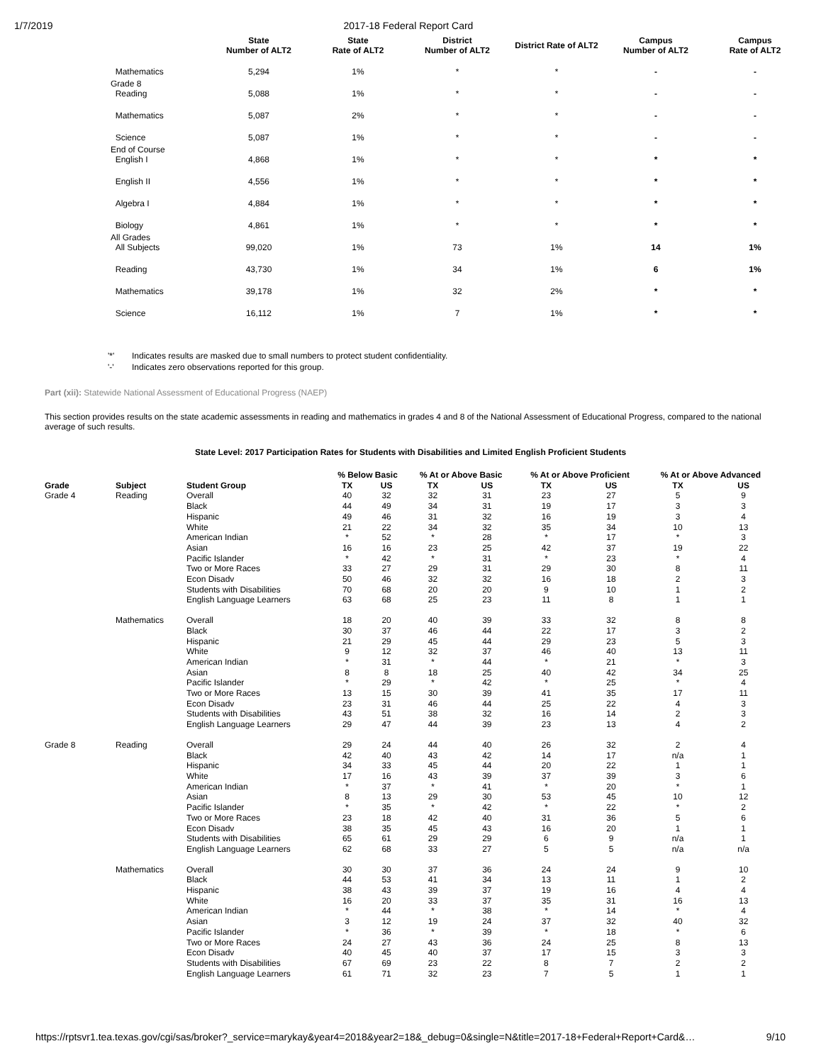1/7/2019 2017-18 Federal Report Card
| | State Number of ALT2 | State Rate of ALT2 | District Number of ALT2 | District Rate of ALT2 | Campus Number of ALT2 | Campus Rate of ALT2 |
| --- | --- | --- | --- | --- | --- | --- |
| Mathematics | 5,294 | 1% | * | * | - | - |
| Grade 8 Reading | 5,088 | 1% | * | * | - | - |
| Mathematics | 5,087 | 2% | * | * | - | - |
| Science | 5,087 | 1% | * | * | - | - |
| End of Course English I | 4,868 | 1% | * | * | * | * |
| English II | 4,556 | 1% | * | * | * | * |
| Algebra I | 4,884 | 1% | * | * | * | * |
| Biology | 4,861 | 1% | * | * | * | * |
| All Grades All Subjects | 99,020 | 1% | 73 | 1% | 14 | 1% |
| Reading | 43,730 | 1% | 34 | 1% | 6 | 1% |
| Mathematics | 39,178 | 1% | 32 | 2% | * | * |
| Science | 16,112 | 1% | 7 | 1% | * | * |
'*' Indicates results are masked due to small numbers to protect student confidentiality.
'-' Indicates zero observations reported for this group.
Part (xii): Statewide National Assessment of Educational Progress (NAEP)
This section provides results on the state academic assessments in reading and mathematics in grades 4 and 8 of the National Assessment of Educational Progress, compared to the national average of such results.
State Level: 2017 Participation Rates for Students with Disabilities and Limited English Proficient Students
| | | | % Below Basic | | % At or Above Basic | | % At or Above Proficient | | % At or Above Advanced | |
| --- | --- | --- | --- | --- | --- | --- | --- | --- | --- | --- |
| Grade | Subject | Student Group | TX | US | TX | US | TX | US | TX | US |
| Grade 4 | Reading | Overall | 40 | 32 | 32 | 31 | 23 | 27 | 5 | 9 |
| | | Black | 44 | 49 | 34 | 31 | 19 | 17 | 3 | 3 |
| | | Hispanic | 49 | 46 | 31 | 32 | 16 | 19 | 3 | 4 |
| | | White | 21 | 22 | 34 | 32 | 35 | 34 | 10 | 13 |
| | | American Indian | * | 52 | * | 28 | * | 17 | * | 3 |
| | | Asian | 16 | 16 | 23 | 25 | 42 | 37 | 19 | 22 |
| | | Pacific Islander | * | 42 | * | 31 | * | 23 | * | 4 |
| | | Two or More Races | 33 | 27 | 29 | 31 | 29 | 30 | 8 | 11 |
| | | Econ Disadv | 50 | 46 | 32 | 32 | 16 | 18 | 2 | 3 |
| | | Students with Disabilities | 70 | 68 | 20 | 20 | 9 | 10 | 1 | 2 |
| | | English Language Learners | 63 | 68 | 25 | 23 | 11 | 8 | 1 | 1 |
| | Mathematics | Overall | 18 | 20 | 40 | 39 | 33 | 32 | 8 | 8 |
| | | Black | 30 | 37 | 46 | 44 | 22 | 17 | 3 | 2 |
| | | Hispanic | 21 | 29 | 45 | 44 | 29 | 23 | 5 | 3 |
| | | White | 9 | 12 | 32 | 37 | 46 | 40 | 13 | 11 |
| | | American Indian | * | 31 | * | 44 | * | 21 | * | 3 |
| | | Asian | 8 | 8 | 18 | 25 | 40 | 42 | 34 | 25 |
| | | Pacific Islander | * | 29 | * | 42 | * | 25 | * | 4 |
| | | Two or More Races | 13 | 15 | 30 | 39 | 41 | 35 | 17 | 11 |
| | | Econ Disadv | 23 | 31 | 46 | 44 | 25 | 22 | 4 | 3 |
| | | Students with Disabilities | 43 | 51 | 38 | 32 | 16 | 14 | 2 | 3 |
| | | English Language Learners | 29 | 47 | 44 | 39 | 23 | 13 | 4 | 2 |
| Grade 8 | Reading | Overall | 29 | 24 | 44 | 40 | 26 | 32 | 2 | 4 |
| | | Black | 42 | 40 | 43 | 42 | 14 | 17 | n/a | 1 |
| | | Hispanic | 34 | 33 | 45 | 44 | 20 | 22 | 1 | 1 |
| | | White | 17 | 16 | 43 | 39 | 37 | 39 | 3 | 6 |
| | | American Indian | * | 37 | * | 41 | * | 20 | * | 1 |
| | | Asian | 8 | 13 | 29 | 30 | 53 | 45 | 10 | 12 |
| | | Pacific Islander | * | 35 | * | 42 | * | 22 | * | 2 |
| | | Two or More Races | 23 | 18 | 42 | 40 | 31 | 36 | 5 | 6 |
| | | Econ Disadv | 38 | 35 | 45 | 43 | 16 | 20 | 1 | 1 |
| | | Students with Disabilities | 65 | 61 | 29 | 29 | 6 | 9 | n/a | 1 |
| | | English Language Learners | 62 | 68 | 33 | 27 | 5 | 5 | n/a | n/a |
| | Mathematics | Overall | 30 | 30 | 37 | 36 | 24 | 24 | 9 | 10 |
| | | Black | 44 | 53 | 41 | 34 | 13 | 11 | 1 | 2 |
| | | Hispanic | 38 | 43 | 39 | 37 | 19 | 16 | 4 | 4 |
| | | White | 16 | 20 | 33 | 37 | 35 | 31 | 16 | 13 |
| | | American Indian | * | 44 | * | 38 | * | 14 | * | 4 |
| | | Asian | 3 | 12 | 19 | 24 | 37 | 32 | 40 | 32 |
| | | Pacific Islander | * | 36 | * | 39 | * | 18 | * | 6 |
| | | Two or More Races | 24 | 27 | 43 | 36 | 24 | 25 | 8 | 13 |
| | | Econ Disadv | 40 | 45 | 40 | 37 | 17 | 15 | 3 | 3 |
| | | Students with Disabilities | 67 | 69 | 23 | 22 | 8 | 7 | 2 | 2 |
| | | English Language Learners | 61 | 71 | 32 | 23 | 7 | 5 | 1 | 1 |
https://rptsvr1.tea.texas.gov/cgi/sas/broker?_service=marykay&year4=2018&year2=18&_debug=0&single=N&title=2017-18+Federal+Report+Card&… 9/10